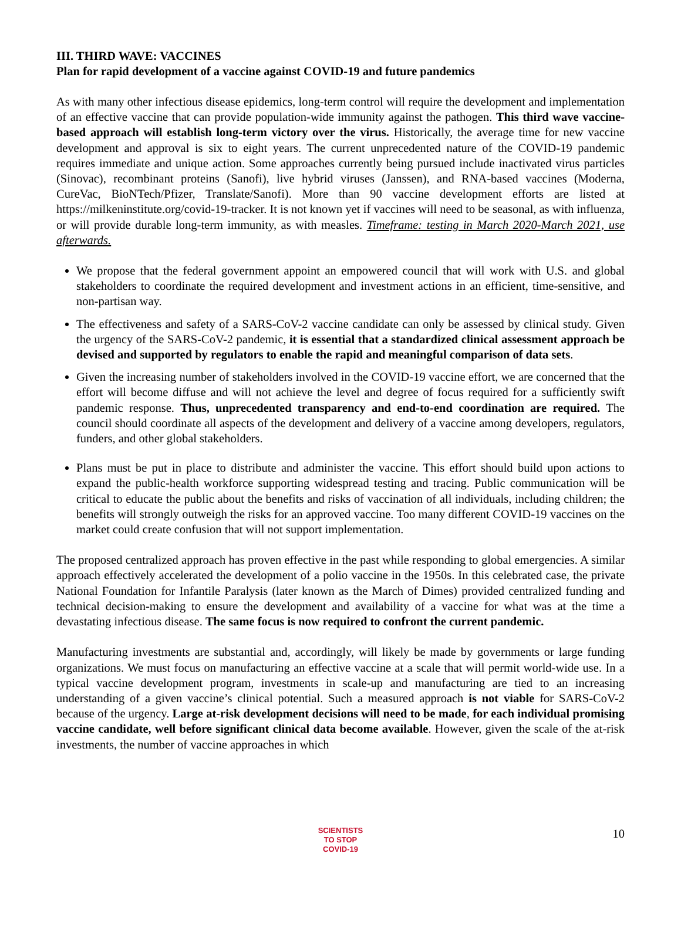III. THIRD WAVE: VACCINES
Plan for rapid development of a vaccine against COVID-19 and future pandemics
As with many other infectious disease epidemics, long-term control will require the development and implementation of an effective vaccine that can provide population-wide immunity against the pathogen. This third wave vaccine-based approach will establish long-term victory over the virus. Historically, the average time for new vaccine development and approval is six to eight years. The current unprecedented nature of the COVID-19 pandemic requires immediate and unique action. Some approaches currently being pursued include inactivated virus particles (Sinovac), recombinant proteins (Sanofi), live hybrid viruses (Janssen), and RNA-based vaccines (Moderna, CureVac, BioNTech/Pfizer, Translate/Sanofi). More than 90 vaccine development efforts are listed at https://milkeninstitute.org/covid-19-tracker. It is not known yet if vaccines will need to be seasonal, as with influenza, or will provide durable long-term immunity, as with measles. Timeframe: testing in March 2020-March 2021, use afterwards.
We propose that the federal government appoint an empowered council that will work with U.S. and global stakeholders to coordinate the required development and investment actions in an efficient, time-sensitive, and non-partisan way.
The effectiveness and safety of a SARS-CoV-2 vaccine candidate can only be assessed by clinical study. Given the urgency of the SARS-CoV-2 pandemic, it is essential that a standardized clinical assessment approach be devised and supported by regulators to enable the rapid and meaningful comparison of data sets.
Given the increasing number of stakeholders involved in the COVID-19 vaccine effort, we are concerned that the effort will become diffuse and will not achieve the level and degree of focus required for a sufficiently swift pandemic response. Thus, unprecedented transparency and end-to-end coordination are required. The council should coordinate all aspects of the development and delivery of a vaccine among developers, regulators, funders, and other global stakeholders.
Plans must be put in place to distribute and administer the vaccine. This effort should build upon actions to expand the public-health workforce supporting widespread testing and tracing. Public communication will be critical to educate the public about the benefits and risks of vaccination of all individuals, including children; the benefits will strongly outweigh the risks for an approved vaccine. Too many different COVID-19 vaccines on the market could create confusion that will not support implementation.
The proposed centralized approach has proven effective in the past while responding to global emergencies. A similar approach effectively accelerated the development of a polio vaccine in the 1950s. In this celebrated case, the private National Foundation for Infantile Paralysis (later known as the March of Dimes) provided centralized funding and technical decision-making to ensure the development and availability of a vaccine for what was at the time a devastating infectious disease. The same focus is now required to confront the current pandemic.
Manufacturing investments are substantial and, accordingly, will likely be made by governments or large funding organizations. We must focus on manufacturing an effective vaccine at a scale that will permit world-wide use. In a typical vaccine development program, investments in scale-up and manufacturing are tied to an increasing understanding of a given vaccine’s clinical potential. Such a measured approach is not viable for SARS-CoV-2 because of the urgency. Large at-risk development decisions will need to be made, for each individual promising vaccine candidate, well before significant clinical data become available. However, given the scale of the at-risk investments, the number of vaccine approaches in which
SCIENTISTS
TO STOP
COVID-19
10